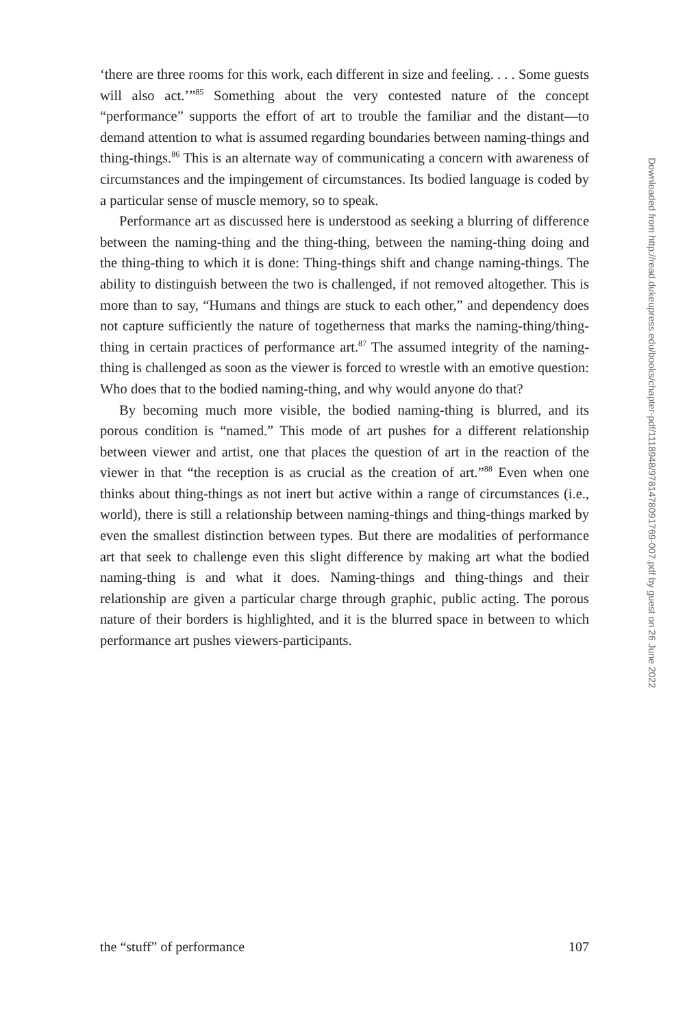‘there are three rooms for this work, each different in size and feeling. . . . Some guests will also act.’”<sup>85</sup> Something about the very contested nature of the concept “performance” supports the effort of art to trouble the familiar and the distant—to demand attention to what is assumed regarding boundaries between naming-things and thing-things.<sup>86</sup> This is an alternate way of communicating a concern with awareness of circumstances and the impingement of circumstances. Its bodied language is coded by a particular sense of muscle memory, so to speak.
Performance art as discussed here is understood as seeking a blurring of difference between the naming-thing and the thing-thing, between the naming-thing doing and the thing-thing to which it is done: Thing-things shift and change naming-things. The ability to distinguish between the two is challenged, if not removed altogether. This is more than to say, “Humans and things are stuck to each other,” and dependency does not capture sufficiently the nature of togetherness that marks the naming-thing/thing-thing in certain practices of performance art.<sup>87</sup> The assumed integrity of the naming-thing is challenged as soon as the viewer is forced to wrestle with an emotive question: Who does that to the bodied naming-thing, and why would anyone do that?
By becoming much more visible, the bodied naming-thing is blurred, and its porous condition is “named.” This mode of art pushes for a different relationship between viewer and artist, one that places the question of art in the reaction of the viewer in that “the reception is as crucial as the creation of art.”<sup>88</sup> Even when one thinks about thing-things as not inert but active within a range of circumstances (i.e., world), there is still a relationship between naming-things and thing-things marked by even the smallest distinction between types. But there are modalities of performance art that seek to challenge even this slight difference by making art what the bodied naming-thing is and what it does. Naming-things and thing-things and their relationship are given a particular charge through graphic, public acting. The porous nature of their borders is highlighted, and it is the blurred space in between to which performance art pushes viewers-participants.
the “stuff” of performance 107
Downloaded from http://read.dukeupress.edu/books/chapter-pdf/1118948/9781478091769-007.pdf by guest on 26 June 2022